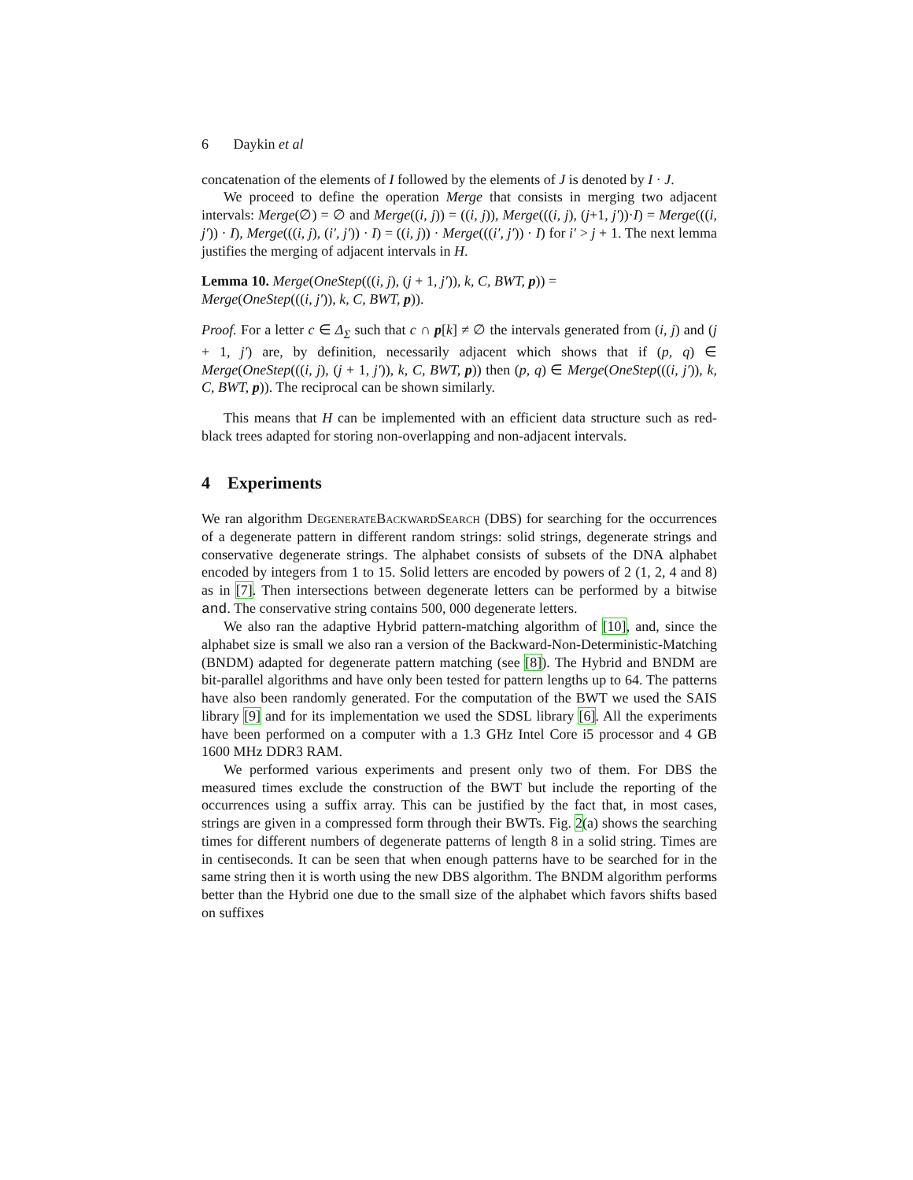6 Daykin et al
concatenation of the elements of I followed by the elements of J is denoted by I · J.
We proceed to define the operation Merge that consists in merging two adjacent intervals: Merge(∅) = ∅ and Merge((i, j)) = ((i, j)), Merge(((i, j), (j+1, j′))·I) = Merge(((i, j′)) · I), Merge(((i, j), (i′, j′)) · I) = ((i, j)) · Merge(((i′, j′)) · I) for i′ > j + 1. The next lemma justifies the merging of adjacent intervals in H.
Lemma 10. Merge(OneStep(((i, j), (j + 1, j′)), k, C, BWT, p)) =
Merge(OneStep(((i, j′)), k, C, BWT, p)).
Proof. For a letter c ∈ Δ<sub>Σ</sub> such that c ∩ p[k] ≠ ∅ the intervals generated from (i, j) and (j + 1, j′) are, by definition, necessarily adjacent which shows that if (p, q) ∈ Merge(OneStep(((i, j), (j + 1, j′)), k, C, BWT, p)) then (p, q) ∈ Merge(OneStep(((i, j′)), k, C, BWT, p)). The reciprocal can be shown similarly.
This means that H can be implemented with an efficient data structure such as red-black trees adapted for storing non-overlapping and non-adjacent intervals.
4 Experiments
We ran algorithm DegenerateBackwardSearch (DBS) for searching for the occurrences of a degenerate pattern in different random strings: solid strings, degenerate strings and conservative degenerate strings. The alphabet consists of subsets of the DNA alphabet encoded by integers from 1 to 15. Solid letters are encoded by powers of 2 (1, 2, 4 and 8) as in [7]. Then intersections between degenerate letters can be performed by a bitwise and. The conservative string contains 500, 000 degenerate letters.
We also ran the adaptive Hybrid pattern-matching algorithm of [10], and, since the alphabet size is small we also ran a version of the Backward-Non-Deterministic-Matching (BNDM) adapted for degenerate pattern matching (see [8]). The Hybrid and BNDM are bit-parallel algorithms and have only been tested for pattern lengths up to 64. The patterns have also been randomly generated. For the computation of the BWT we used the SAIS library [9] and for its implementation we used the SDSL library [6]. All the experiments have been performed on a computer with a 1.3 GHz Intel Core i5 processor and 4 GB 1600 MHz DDR3 RAM.
We performed various experiments and present only two of them. For DBS the measured times exclude the construction of the BWT but include the reporting of the occurrences using a suffix array. This can be justified by the fact that, in most cases, strings are given in a compressed form through their BWTs. Fig. 2(a) shows the searching times for different numbers of degenerate patterns of length 8 in a solid string. Times are in centiseconds. It can be seen that when enough patterns have to be searched for in the same string then it is worth using the new DBS algorithm. The BNDM algorithm performs better than the Hybrid one due to the small size of the alphabet which favors shifts based on suffixes